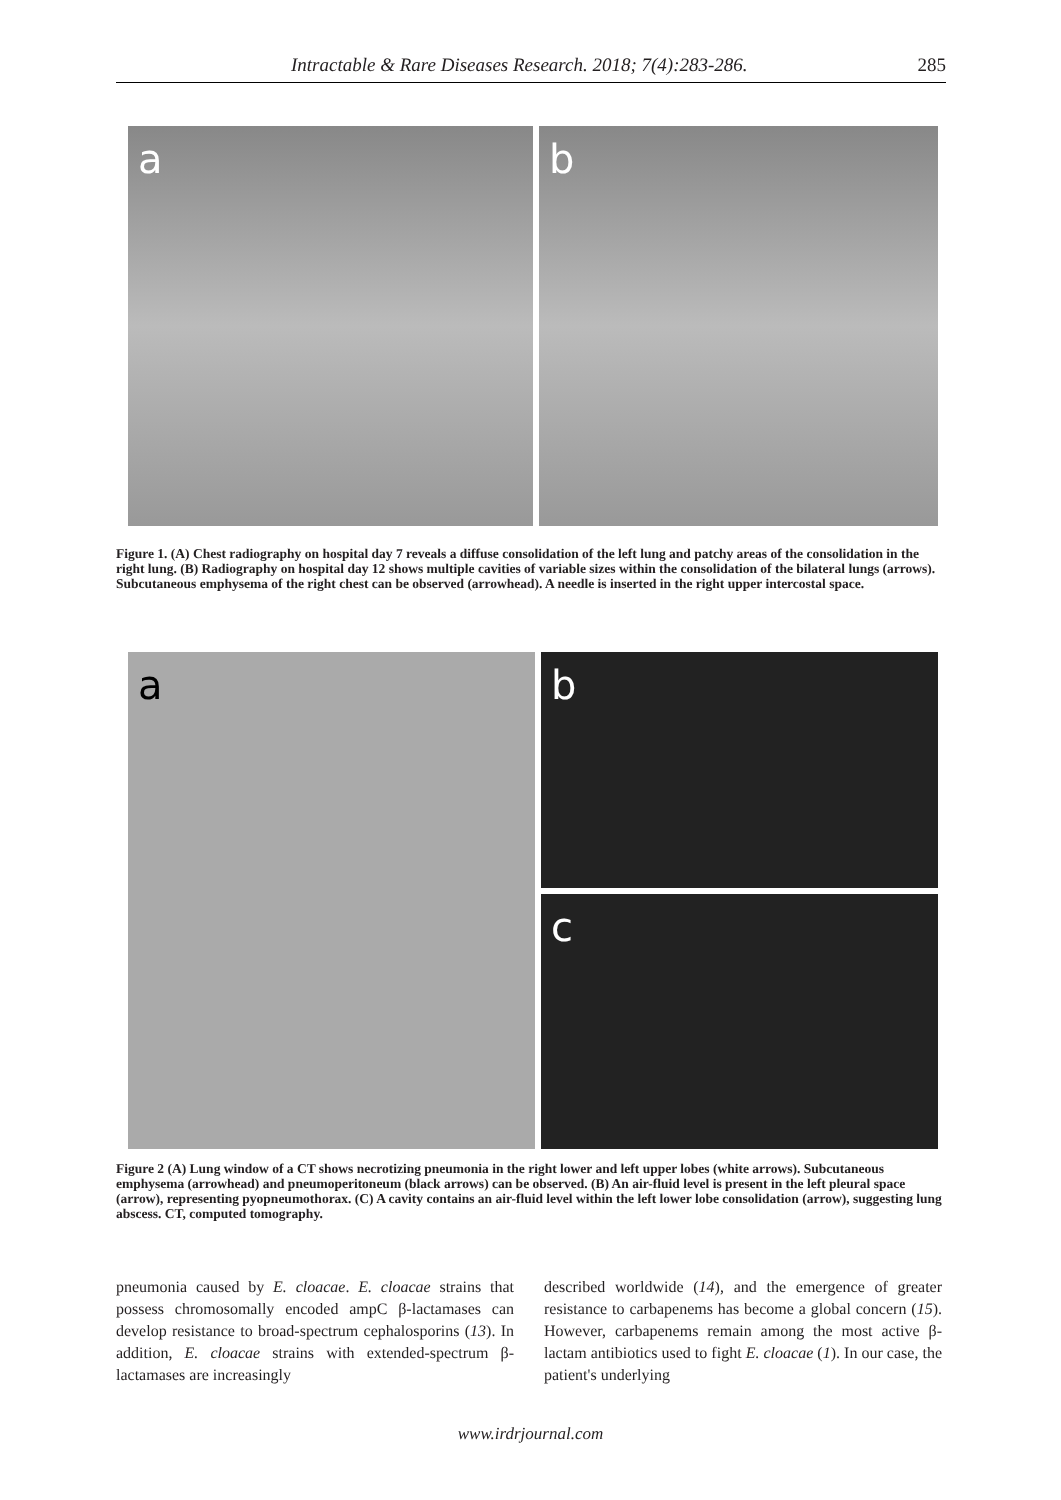Intractable & Rare Diseases Research. 2018; 7(4):283-286. 285
a
b
Figure 1. (A) Chest radiography on hospital day 7 reveals a diffuse consolidation of the left lung and patchy areas of the consolidation in the right lung. (B) Radiography on hospital day 12 shows multiple cavities of variable sizes within the consolidation of the bilateral lungs (arrows). Subcutaneous emphysema of the right chest can be observed (arrowhead). A needle is inserted in the right upper intercostal space.
a
b
c
Figure 2 (A) Lung window of a CT shows necrotizing pneumonia in the right lower and left upper lobes (white arrows). Subcutaneous emphysema (arrowhead) and pneumoperitoneum (black arrows) can be observed. (B) An air-fluid level is present in the left pleural space (arrow), representing pyopneumothorax. (C) A cavity contains an air-fluid level within the left lower lobe consolidation (arrow), suggesting lung abscess. CT, computed tomography.
pneumonia caused by E. cloacae. E. cloacae strains that possess chromosomally encoded ampC β-lactamases can develop resistance to broad-spectrum cephalosporins (13). In addition, E. cloacae strains with extended-spectrum β-lactamases are increasingly
described worldwide (14), and the emergence of greater resistance to carbapenems has become a global concern (15). However, carbapenems remain among the most active β-lactam antibiotics used to fight E. cloacae (1). In our case, the patient's underlying
www.irdrjournal.com